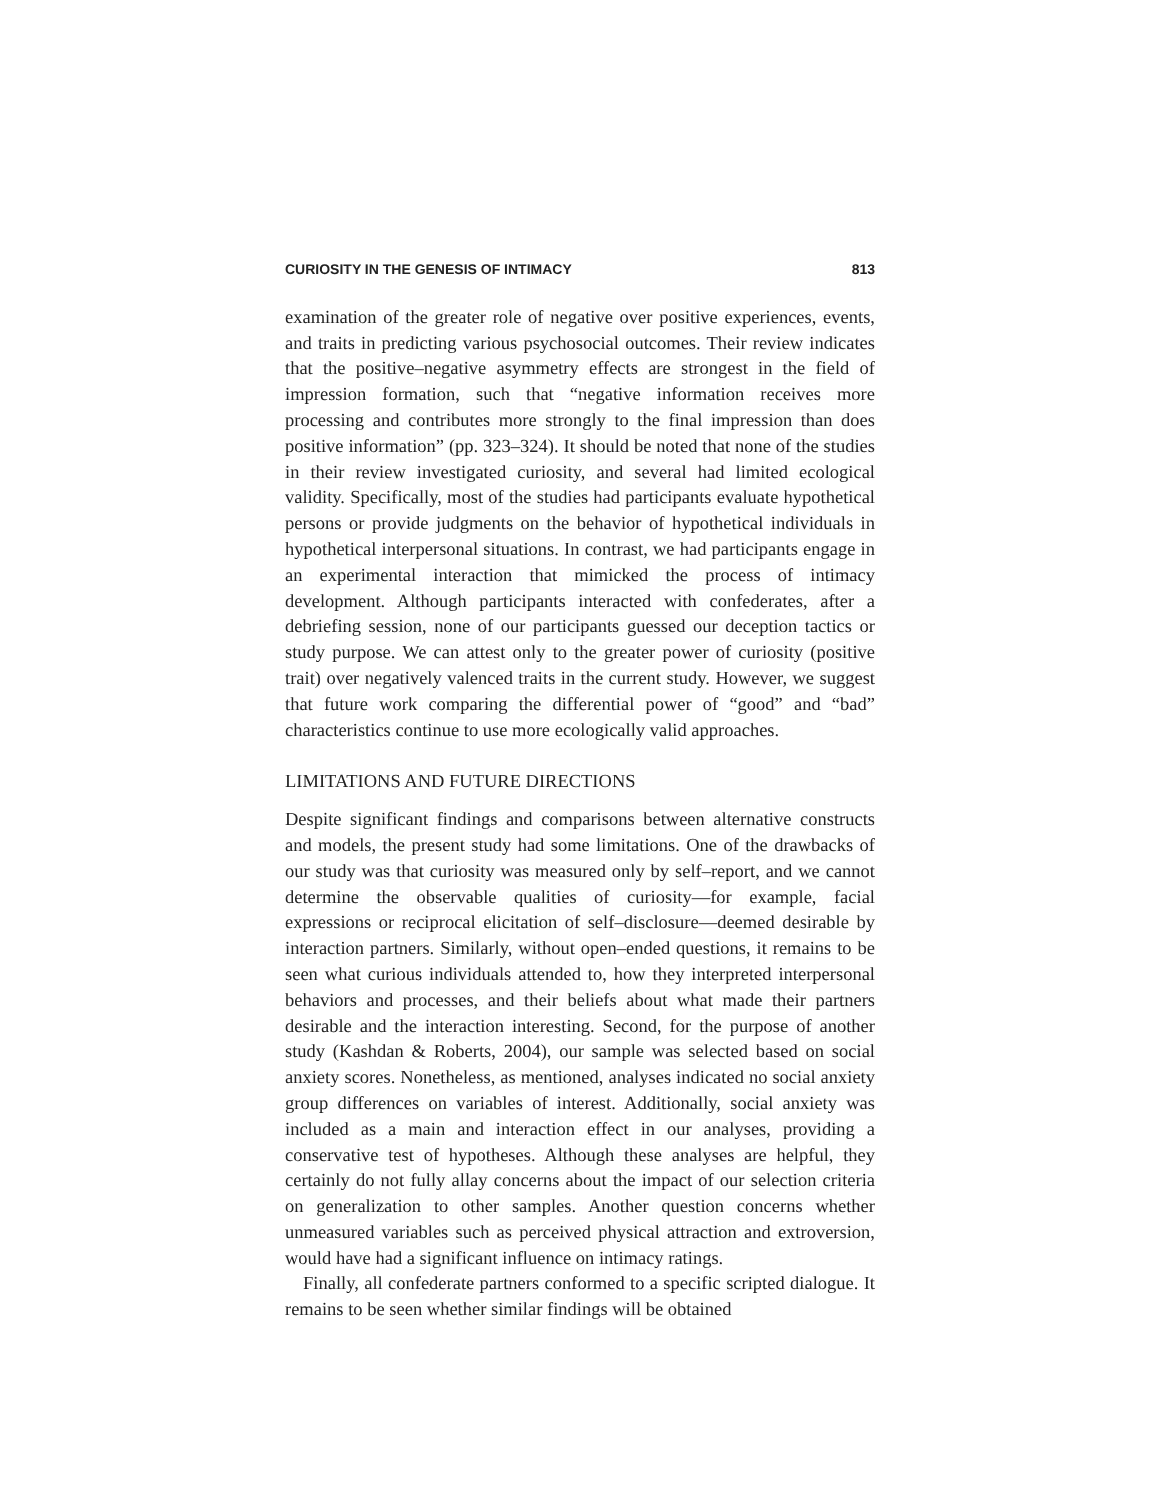CURIOSITY IN THE GENESIS OF INTIMACY 813
examination of the greater role of negative over positive experiences, events, and traits in predicting various psychosocial outcomes. Their review indicates that the positive–negative asymmetry effects are strongest in the field of impression formation, such that “negative information receives more processing and contributes more strongly to the final impression than does positive information” (pp. 323–324). It should be noted that none of the studies in their review investigated curiosity, and several had limited ecological validity. Specifically, most of the studies had participants evaluate hypothetical persons or provide judgments on the behavior of hypothetical individuals in hypothetical interpersonal situations. In contrast, we had participants engage in an experimental interaction that mimicked the process of intimacy development. Although participants interacted with confederates, after a debriefing session, none of our participants guessed our deception tactics or study purpose. We can attest only to the greater power of curiosity (positive trait) over negatively valenced traits in the current study. However, we suggest that future work comparing the differential power of “good” and “bad” characteristics continue to use more ecologically valid approaches.
LIMITATIONS AND FUTURE DIRECTIONS
Despite significant findings and comparisons between alternative constructs and models, the present study had some limitations. One of the drawbacks of our study was that curiosity was measured only by self–report, and we cannot determine the observable qualities of curiosity—for example, facial expressions or reciprocal elicitation of self–disclosure—deemed desirable by interaction partners. Similarly, without open–ended questions, it remains to be seen what curious individuals attended to, how they interpreted interpersonal behaviors and processes, and their beliefs about what made their partners desirable and the interaction interesting. Second, for the purpose of another study (Kashdan & Roberts, 2004), our sample was selected based on social anxiety scores. Nonetheless, as mentioned, analyses indicated no social anxiety group differences on variables of interest. Additionally, social anxiety was included as a main and interaction effect in our analyses, providing a conservative test of hypotheses. Although these analyses are helpful, they certainly do not fully allay concerns about the impact of our selection criteria on generalization to other samples. Another question concerns whether unmeasured variables such as perceived physical attraction and extroversion, would have had a significant influence on intimacy ratings.
Finally, all confederate partners conformed to a specific scripted dialogue. It remains to be seen whether similar findings will be obtained